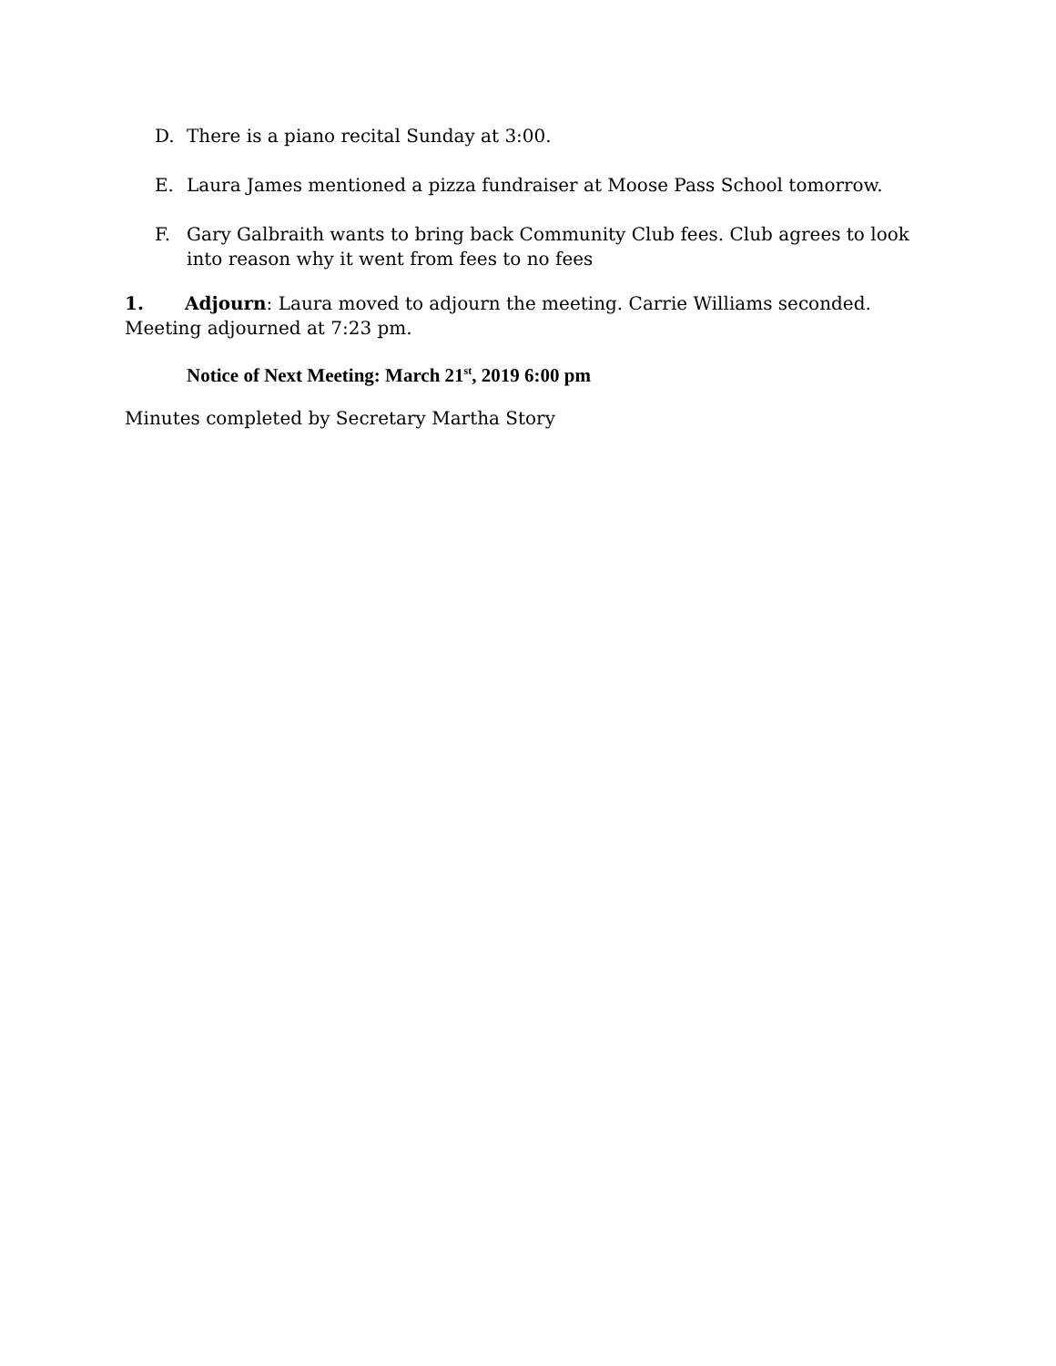D. There is a piano recital Sunday at 3:00.
E. Laura James mentioned a pizza fundraiser at Moose Pass School tomorrow.
F. Gary Galbraith wants to bring back Community Club fees. Club agrees to look into reason why it went from fees to no fees
1. Adjourn: Laura moved to adjourn the meeting. Carrie Williams seconded. Meeting adjourned at 7:23 pm.
Notice of Next Meeting: March 21<sup>st</sup>, 2019 6:00 pm
Minutes completed by Secretary Martha Story